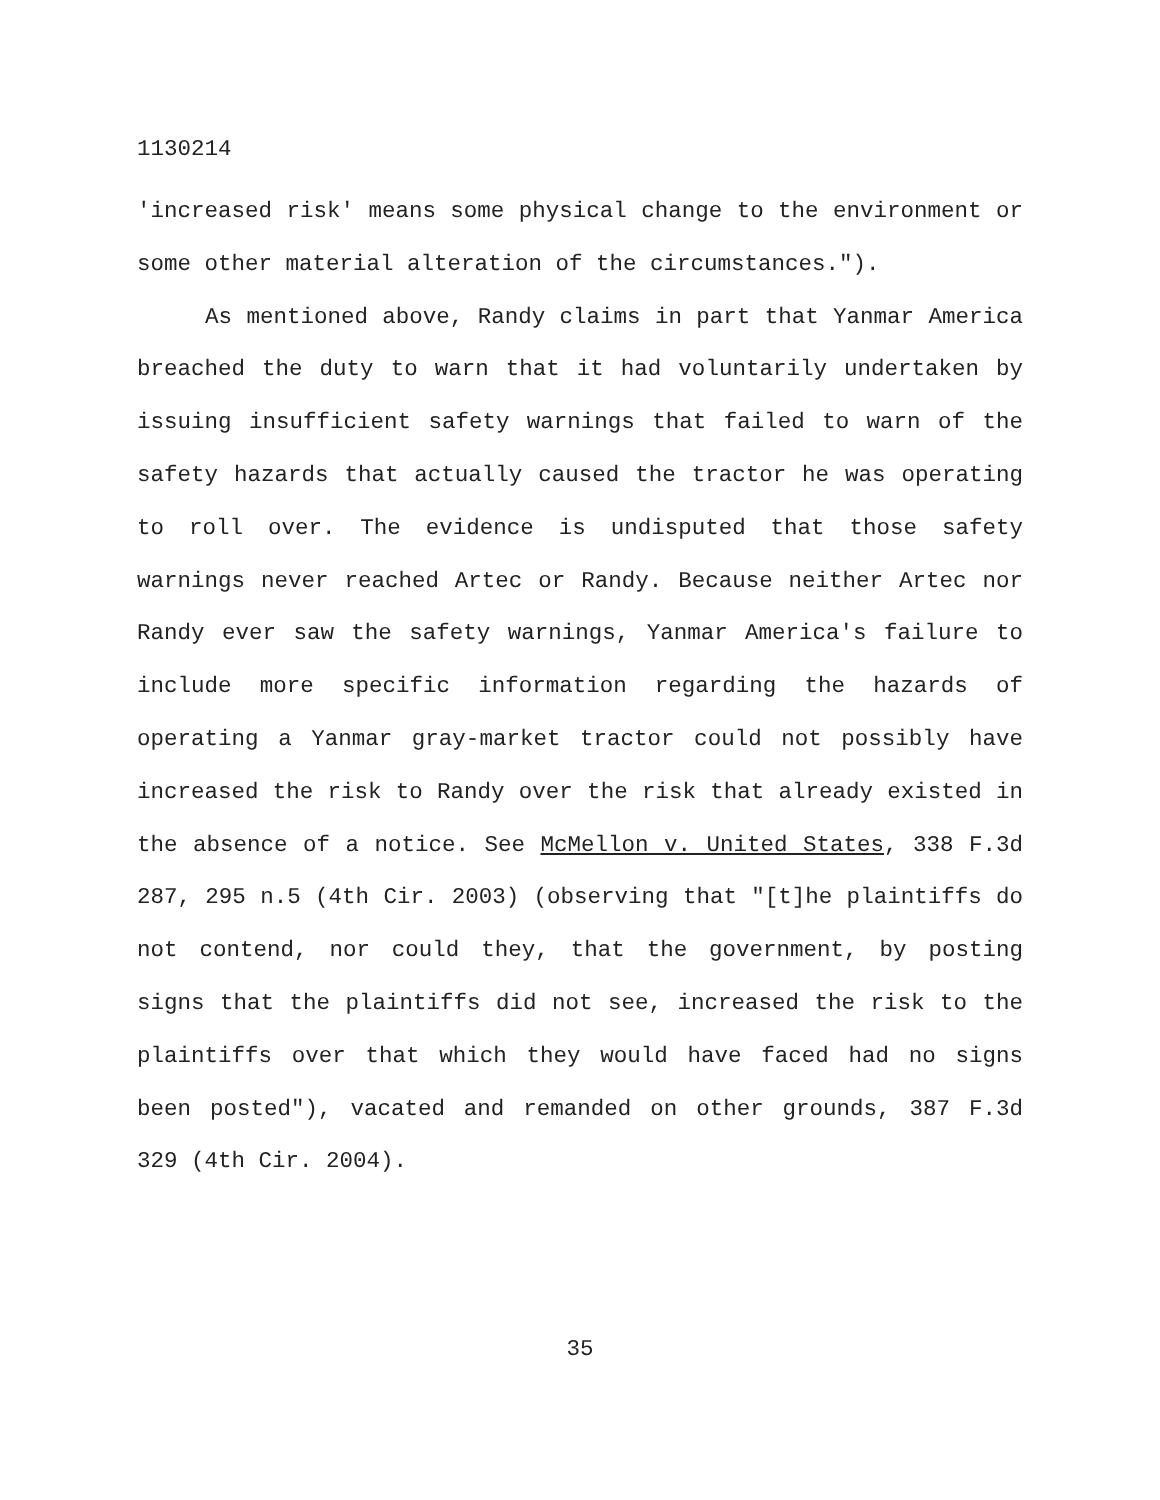1130214
'increased risk' means some physical change to the environment or some other material alteration of the circumstances.").
As mentioned above, Randy claims in part that Yanmar America breached the duty to warn that it had voluntarily undertaken by issuing insufficient safety warnings that failed to warn of the safety hazards that actually caused the tractor he was operating to roll over. The evidence is undisputed that those safety warnings never reached Artec or Randy. Because neither Artec nor Randy ever saw the safety warnings, Yanmar America's failure to include more specific information regarding the hazards of operating a Yanmar gray-market tractor could not possibly have increased the risk to Randy over the risk that already existed in the absence of a notice. See McMellon v. United States, 338 F.3d 287, 295 n.5 (4th Cir. 2003) (observing that "[t]he plaintiffs do not contend, nor could they, that the government, by posting signs that the plaintiffs did not see, increased the risk to the plaintiffs over that which they would have faced had no signs been posted"), vacated and remanded on other grounds, 387 F.3d 329 (4th Cir. 2004).
35